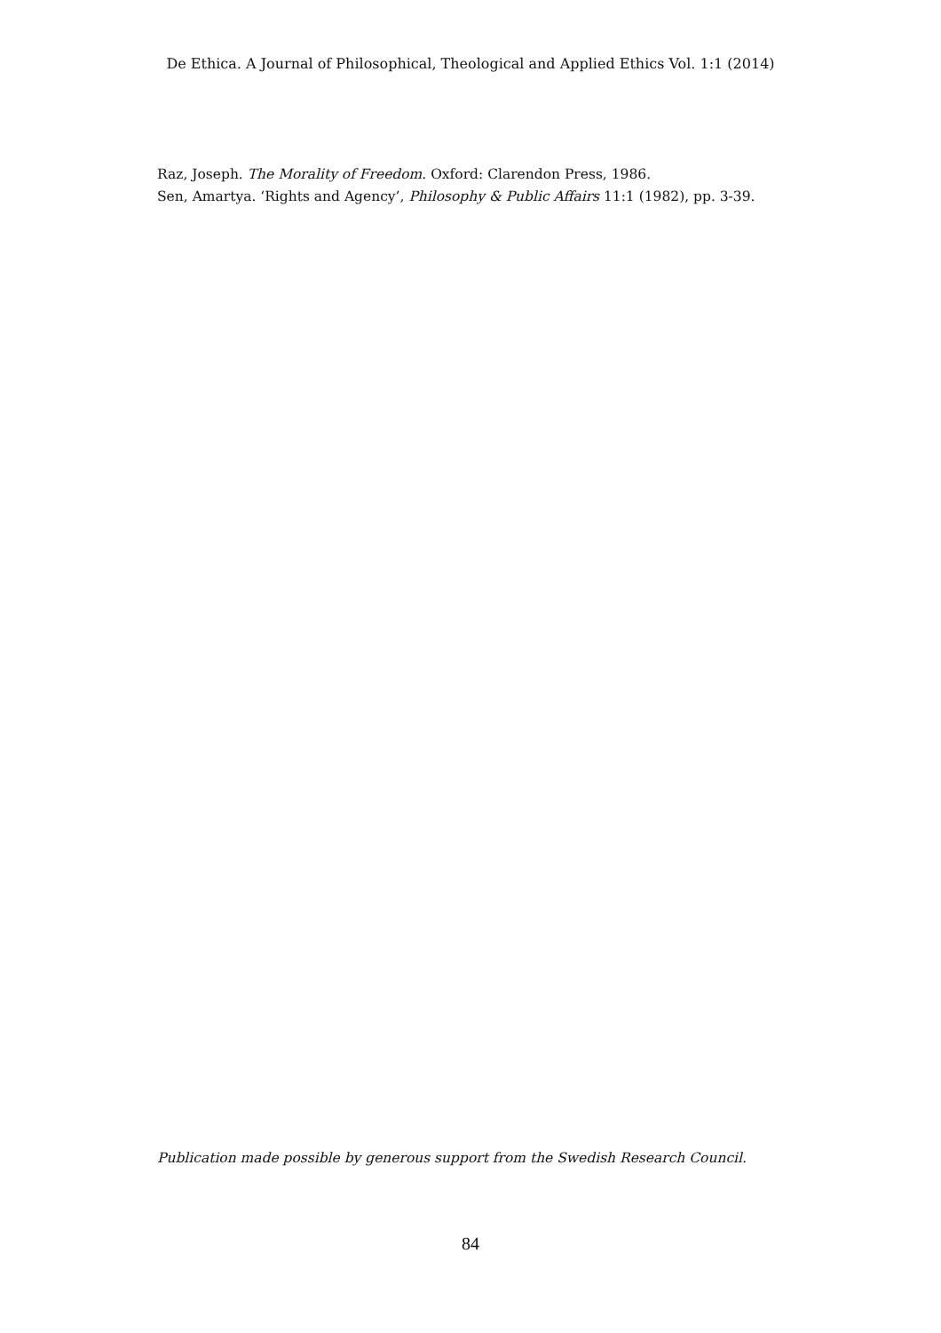De Ethica. A Journal of Philosophical, Theological and Applied Ethics Vol. 1:1 (2014)
Raz, Joseph. The Morality of Freedom. Oxford: Clarendon Press, 1986.
Sen, Amartya. ‘Rights and Agency’, Philosophy & Public Affairs 11:1 (1982), pp. 3-39.
Publication made possible by generous support from the Swedish Research Council.
84